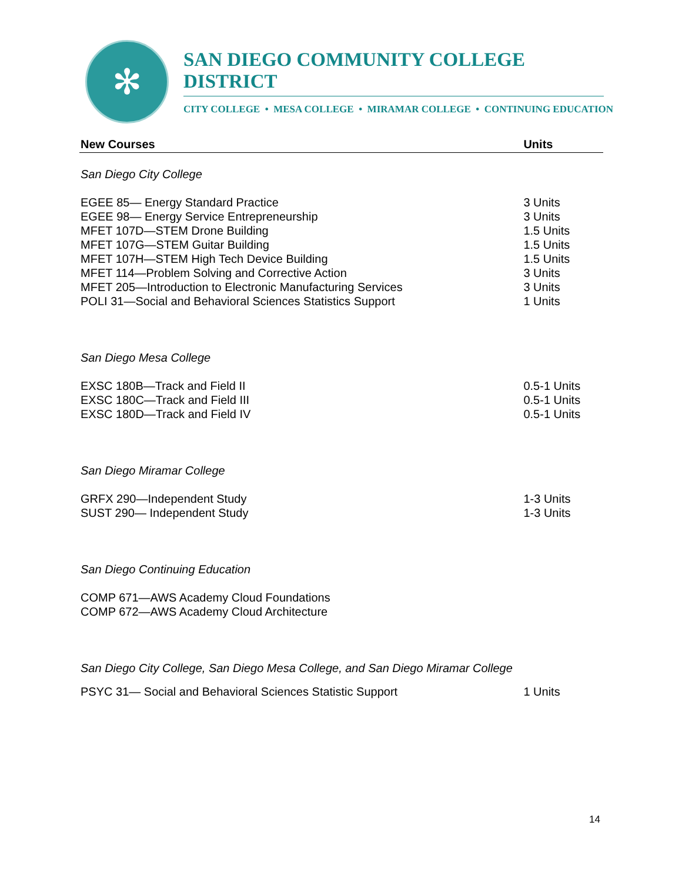✻
SAN DIEGO COMMUNITY COLLEGE DISTRICT
CITY COLLEGE • MESA COLLEGE • MIRAMAR COLLEGE • CONTINUING EDUCATION
| New Courses | Units |
| --- | --- |
| San Diego City College | |
| EGEE 85— Energy Standard Practice | 3 Units |
| EGEE 98— Energy Service Entrepreneurship | 3 Units |
| MFET 107D—STEM Drone Building | 1.5 Units |
| MFET 107G—STEM Guitar Building | 1.5 Units |
| MFET 107H—STEM High Tech Device Building | 1.5 Units |
| MFET 114—Problem Solving and Corrective Action | 3 Units |
| MFET 205—Introduction to Electronic Manufacturing Services | 3 Units |
| POLI 31—Social and Behavioral Sciences Statistics Support | 1 Units |
| San Diego Mesa College | |
| EXSC 180B—Track and Field II | 0.5-1 Units |
| EXSC 180C—Track and Field III | 0.5-1 Units |
| EXSC 180D—Track and Field IV | 0.5-1 Units |
| San Diego Miramar College | |
| GRFX 290—Independent Study | 1-3 Units |
| SUST 290— Independent Study | 1-3 Units |
| San Diego Continuing Education | |
| COMP 671—AWS Academy Cloud Foundations | |
| COMP 672—AWS Academy Cloud Architecture | |
| San Diego City College, San Diego Mesa College, and San Diego Miramar College | |
| PSYC 31— Social and Behavioral Sciences Statistic Support | 1 Units |
14